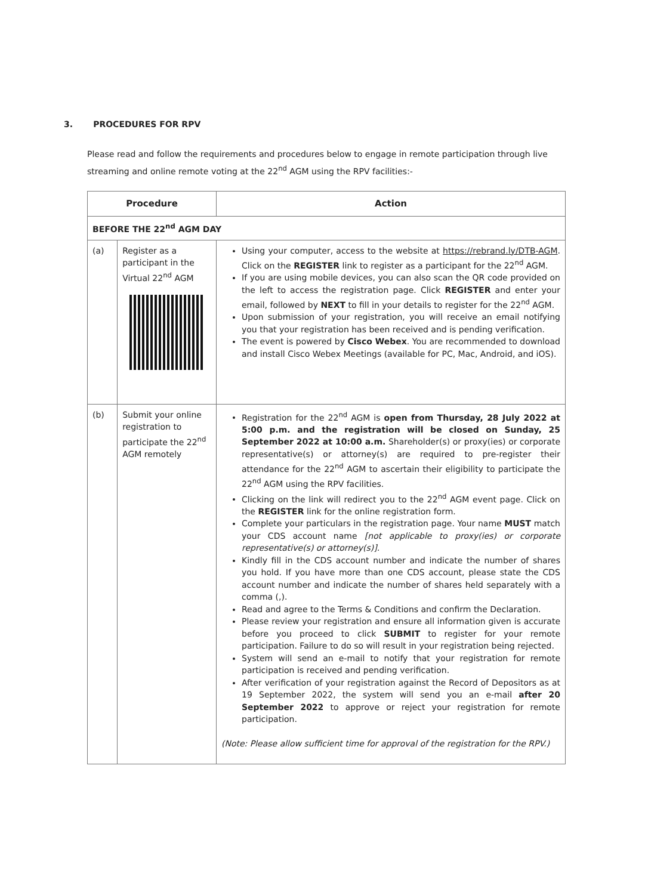3. PROCEDURES FOR RPV
Please read and follow the requirements and procedures below to engage in remote participation through live streaming and online remote voting at the 22<sup>nd</sup> AGM using the RPV facilities:-
| Procedure | | Action |
| --- | --- | --- |
| BEFORE THE 22<sup>nd</sup> AGM DAY | | |
| (a) | Register as a participant in the Virtual 22<sup>nd</sup> AGM | Using your computer, access to the website at https://rebrand.ly/DTB-AGM . Click on the REGISTER link to register as a participant for the 22<sup>nd</sup> AGM. If you are using mobile devices, you can also scan the QR code provided on the left to access the registration page. Click REGISTER and enter your email, followed by NEXT to fill in your details to register for the 22<sup>nd</sup> AGM. Upon submission of your registration, you will receive an email notifying you that your registration has been received and is pending verification. The event is powered by Cisco Webex . You are recommended to download and install Cisco Webex Meetings (available for PC, Mac, Android, and iOS). |
| (b) | Submit your online registration to participate the 22<sup>nd</sup> AGM remotely | Registration for the 22<sup>nd</sup> AGM is open from Thursday, 28 July 2022 at 5:00 p.m. and the registration will be closed on Sunday, 25 September 2022 at 10:00 a.m. Shareholder(s) or proxy(ies) or corporate representative(s) or attorney(s) are required to pre-register their attendance for the 22<sup>nd</sup> AGM to ascertain their eligibility to participate the 22<sup>nd</sup> AGM using the RPV facilities. Clicking on the link will redirect you to the 22<sup>nd</sup> AGM event page. Click on the REGISTER link for the online registration form. Complete your particulars in the registration page. Your name MUST match your CDS account name [not applicable to proxy(ies) or corporate representative(s) or attorney(s)]. Kindly fill in the CDS account number and indicate the number of shares you hold. If you have more than one CDS account, please state the CDS account number and indicate the number of shares held separately with a comma (,). Read and agree to the Terms & Conditions and confirm the Declaration. Please review your registration and ensure all information given is accurate before you proceed to click SUBMIT to register for your remote participation. Failure to do so will result in your registration being rejected. System will send an e-mail to notify that your registration for remote participation is received and pending verification. After verification of your registration against the Record of Depositors as at 19 September 2022, the system will send you an e-mail after 20 September 2022 to approve or reject your registration for remote participation. (Note: Please allow sufficient time for approval of the registration for the RPV.) |